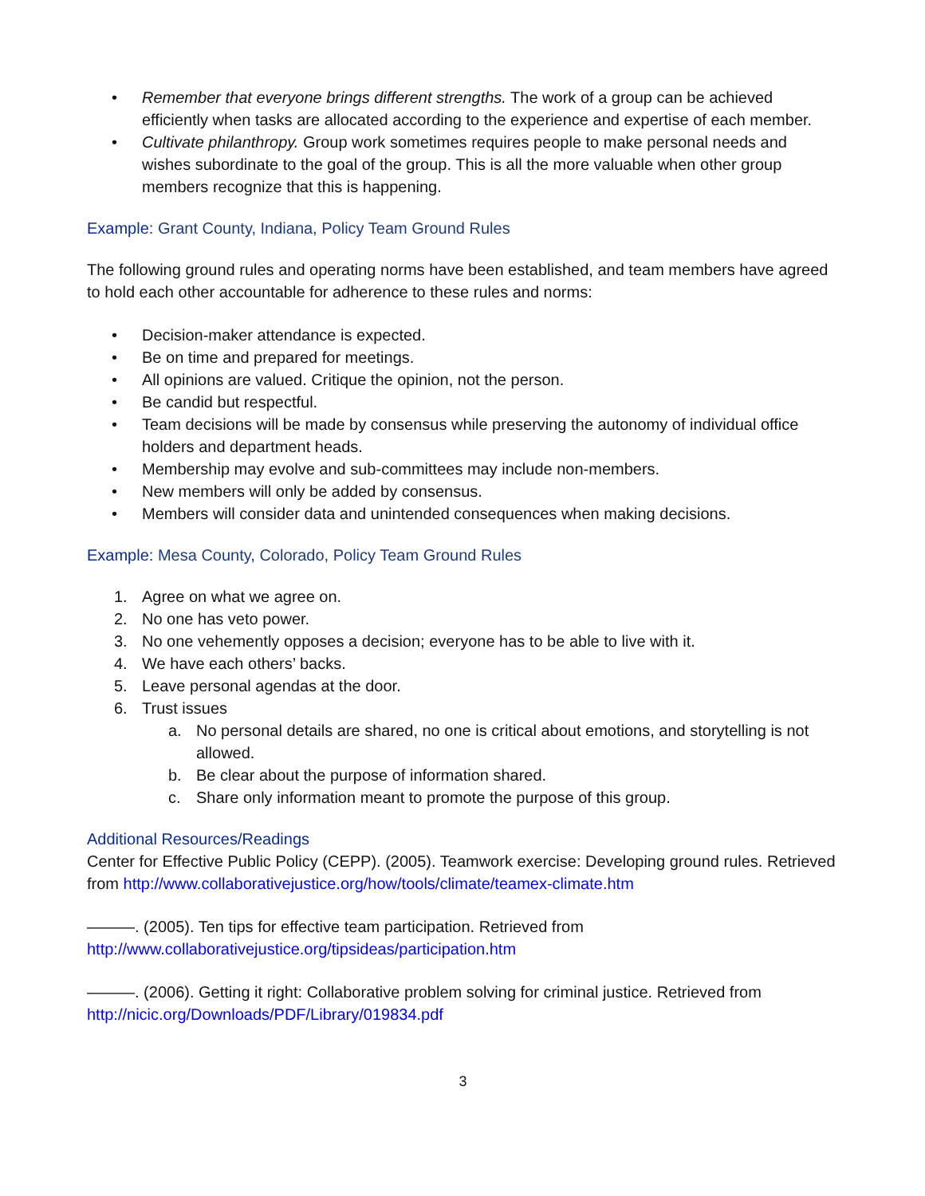• Remember that everyone brings different strengths. The work of a group can be achieved efficiently when tasks are allocated according to the experience and expertise of each member.
• Cultivate philanthropy. Group work sometimes requires people to make personal needs and wishes subordinate to the goal of the group. This is all the more valuable when other group members recognize that this is happening.
Example: Grant County, Indiana, Policy Team Ground Rules
The following ground rules and operating norms have been established, and team members have agreed to hold each other accountable for adherence to these rules and norms:
• Decision-maker attendance is expected.
• Be on time and prepared for meetings.
• All opinions are valued. Critique the opinion, not the person.
• Be candid but respectful.
• Team decisions will be made by consensus while preserving the autonomy of individual office holders and department heads.
• Membership may evolve and sub-committees may include non-members.
• New members will only be added by consensus.
• Members will consider data and unintended consequences when making decisions.
Example: Mesa County, Colorado, Policy Team Ground Rules
1. Agree on what we agree on.
2. No one has veto power.
3. No one vehemently opposes a decision; everyone has to be able to live with it.
4. We have each others’ backs.
5. Leave personal agendas at the door.
6. Trust issues
a. No personal details are shared, no one is critical about emotions, and storytelling is not allowed.
b. Be clear about the purpose of information shared.
c. Share only information meant to promote the purpose of this group.
Additional Resources/Readings
Center for Effective Public Policy (CEPP). (2005). Teamwork exercise: Developing ground rules. Retrieved from http://www.collaborativejustice.org/how/tools/climate/teamex-climate.htm
———. (2005). Ten tips for effective team participation. Retrieved from http://www.collaborativejustice.org/tipsideas/participation.htm
———. (2006). Getting it right: Collaborative problem solving for criminal justice. Retrieved from http://nicic.org/Downloads/PDF/Library/019834.pdf
3